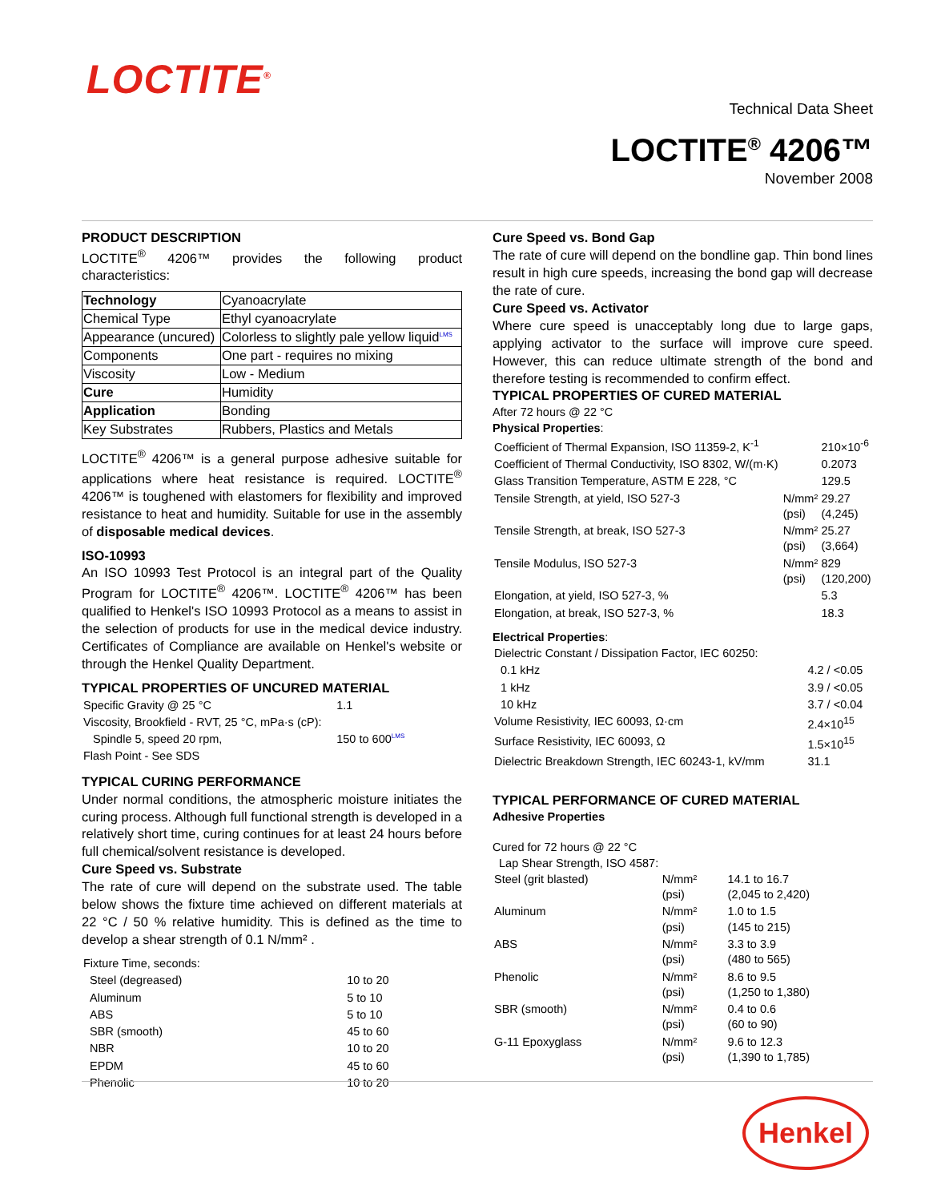LOCTITE<sup>®</sup>
Technical Data Sheet
LOCTITE<sup>®</sup> 4206™
November 2008
PRODUCT DESCRIPTION
LOCTITE<sup>®</sup> 4206™ provides the following product characteristics:
| Technology | Cyanoacrylate |
| Chemical Type | Ethyl cyanoacrylate |
| Appearance (uncured) | Colorless to slightly pale yellow liquid<sup>LMS</sup> |
| Components | One part - requires no mixing |
| Viscosity | Low - Medium |
| Cure | Humidity |
| Application | Bonding |
| Key Substrates | Rubbers, Plastics and Metals |
LOCTITE<sup>®</sup> 4206™ is a general purpose adhesive suitable for applications where heat resistance is required. LOCTITE<sup>®</sup> 4206™ is toughened with elastomers for flexibility and improved resistance to heat and humidity. Suitable for use in the assembly of disposable medical devices.
ISO-10993
An ISO 10993 Test Protocol is an integral part of the Quality Program for LOCTITE<sup>®</sup> 4206™. LOCTITE<sup>®</sup> 4206™ has been qualified to Henkel's ISO 10993 Protocol as a means to assist in the selection of products for use in the medical device industry. Certificates of Compliance are available on Henkel's website or through the Henkel Quality Department.
TYPICAL PROPERTIES OF UNCURED MATERIAL
| Specific Gravity @ 25 °C | 1.1 |
| Viscosity, Brookfield - RVT, 25 °C, mPa·s (cP): | |
| Spindle 5, speed 20 rpm, | 150 to 600<sup>LMS</sup> |
| Flash Point - See SDS | |
TYPICAL CURING PERFORMANCE
Under normal conditions, the atmospheric moisture initiates the curing process. Although full functional strength is developed in a relatively short time, curing continues for at least 24 hours before full chemical/solvent resistance is developed.
Cure Speed vs. Substrate
The rate of cure will depend on the substrate used. The table below shows the fixture time achieved on different materials at 22 °C / 50 % relative humidity. This is defined as the time to develop a shear strength of 0.1 N/mm² .
| Fixture Time, seconds: | |
| Steel (degreased) | 10 to 20 |
| Aluminum | 5 to 10 |
| ABS | 5 to 10 |
| SBR (smooth) | 45 to 60 |
| NBR | 10 to 20 |
| EPDM | 45 to 60 |
| Phenolic | 10 to 20 |
Cure Speed vs. Bond Gap
The rate of cure will depend on the bondline gap. Thin bond lines result in high cure speeds, increasing the bond gap will decrease the rate of cure.
Cure Speed vs. Activator
Where cure speed is unacceptably long due to large gaps, applying activator to the surface will improve cure speed. However, this can reduce ultimate strength of the bond and therefore testing is recommended to confirm effect.
TYPICAL PROPERTIES OF CURED MATERIAL
After 72 hours @ 22 °C
Physical Properties:
| Coefficient of Thermal Expansion, ISO 11359-2, K<sup>-1</sup> | | 210×10<sup>-6</sup> |
| Coefficient of Thermal Conductivity, ISO 8302, W/(m·K) | | 0.2073 |
| Glass Transition Temperature, ASTM E 228, °C | | 129.5 |
| Tensile Strength, at yield, ISO 527-3 | N/mm² (psi) | 29.27 (4,245) |
| Tensile Strength, at break, ISO 527-3 | N/mm² (psi) | 25.27 (3,664) |
| Tensile Modulus, ISO 527-3 | N/mm² (psi) | 829 (120,200) |
| Elongation, at yield, ISO 527-3, % | | 5.3 |
| Elongation, at break, ISO 527-3, % | | 18.3 |
Electrical Properties:
| Dielectric Constant / Dissipation Factor, IEC 60250: | |
| 0.1 kHz | 4.2 / <0.05 |
| 1 kHz | 3.9 / <0.05 |
| 10 kHz | 3.7 / <0.04 |
| Volume Resistivity, IEC 60093, Ω·cm | 2.4×10<sup>15</sup> |
| Surface Resistivity, IEC 60093, Ω | 1.5×10<sup>15</sup> |
| Dielectric Breakdown Strength, IEC 60243-1, kV/mm | 31.1 |
TYPICAL PERFORMANCE OF CURED MATERIAL
Adhesive Properties
Cured for 72 hours @ 22 °C
Lap Shear Strength, ISO 4587:
| Steel (grit blasted) | N/mm² (psi) | 14.1 to 16.7 (2,045 to 2,420) |
| Aluminum | N/mm² (psi) | 1.0 to 1.5 (145 to 215) |
| ABS | N/mm² (psi) | 3.3 to 3.9 (480 to 565) |
| Phenolic | N/mm² (psi) | 8.6 to 9.5 (1,250 to 1,380) |
| SBR (smooth) | N/mm² (psi) | 0.4 to 0.6 (60 to 90) |
| G-11 Epoxyglass | N/mm² (psi) | 9.6 to 12.3 (1,390 to 1,785) |
Henkel